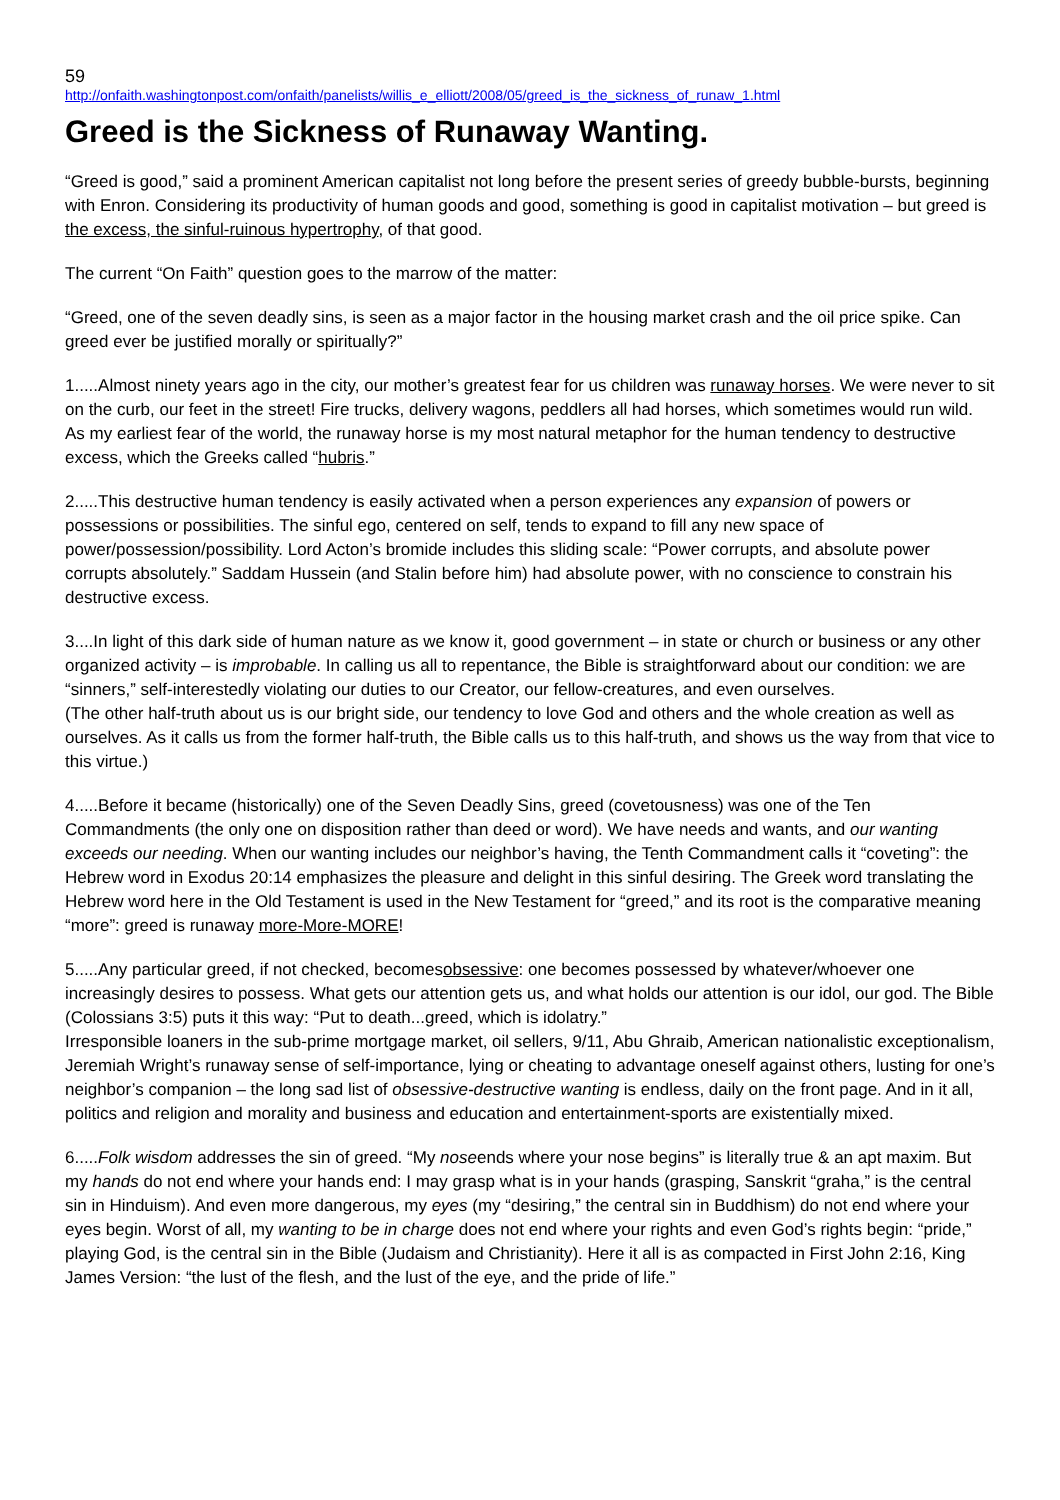59
http://onfaith.washingtonpost.com/onfaith/panelists/willis_e_elliott/2008/05/greed_is_the_sickness_of_runaw_1.html
Greed is the Sickness of Runaway Wanting.
“Greed is good,” said a prominent American capitalist not long before the present series of greedy bubble-bursts, beginning with Enron. Considering its productivity of human goods and good, something is good in capitalist motivation – but greed is the excess, the sinful-ruinous hypertrophy, of that good.
The current “On Faith” question goes to the marrow of the matter:
“Greed, one of the seven deadly sins, is seen as a major factor in the housing market crash and the oil price spike. Can greed ever be justified morally or spiritually?”
1.....Almost ninety years ago in the city, our mother’s greatest fear for us children was runaway horses. We were never to sit on the curb, our feet in the street! Fire trucks, delivery wagons, peddlers all had horses, which sometimes would run wild. As my earliest fear of the world, the runaway horse is my most natural metaphor for the human tendency to destructive excess, which the Greeks called “hubris.”
2.....This destructive human tendency is easily activated when a person experiences any expansion of powers or possessions or possibilities. The sinful ego, centered on self, tends to expand to fill any new space of power/possession/possibility. Lord Acton’s bromide includes this sliding scale: “Power corrupts, and absolute power corrupts absolutely.” Saddam Hussein (and Stalin before him) had absolute power, with no conscience to constrain his destructive excess.
3....In light of this dark side of human nature as we know it, good government – in state or church or business or any other organized activity – is improbable. In calling us all to repentance, the Bible is straightforward about our condition: we are “sinners,” self-interestedly violating our duties to our Creator, our fellow-creatures, and even ourselves.
(The other half-truth about us is our bright side, our tendency to love God and others and the whole creation as well as ourselves. As it calls us from the former half-truth, the Bible calls us to this half-truth, and shows us the way from that vice to this virtue.)
4.....Before it became (historically) one of the Seven Deadly Sins, greed (covetousness) was one of the Ten Commandments (the only one on disposition rather than deed or word). We have needs and wants, and our wanting exceeds our needing. When our wanting includes our neighbor’s having, the Tenth Commandment calls it “coveting”: the Hebrew word in Exodus 20:14 emphasizes the pleasure and delight in this sinful desiring. The Greek word translating the Hebrew word here in the Old Testament is used in the New Testament for “greed,” and its root is the comparative meaning “more”: greed is runaway more-More-MORE!
5.....Any particular greed, if not checked, becomesobsessive: one becomes possessed by whatever/whoever one increasingly desires to possess. What gets our attention gets us, and what holds our attention is our idol, our god. The Bible (Colossians 3:5) puts it this way: “Put to death...greed, which is idolatry.”
Irresponsible loaners in the sub-prime mortgage market, oil sellers, 9/11, Abu Ghraib, American nationalistic exceptionalism, Jeremiah Wright’s runaway sense of self-importance, lying or cheating to advantage oneself against others, lusting for one’s neighbor’s companion – the long sad list of obsessive-destructive wanting is endless, daily on the front page. And in it all, politics and religion and morality and business and education and entertainment-sports are existentially mixed.
6.....Folk wisdom addresses the sin of greed. “My noseends where your nose begins” is literally true & an apt maxim. But my hands do not end where your hands end: I may grasp what is in your hands (grasping, Sanskrit “graha,” is the central sin in Hinduism). And even more dangerous, my eyes (my “desiring,” the central sin in Buddhism) do not end where your eyes begin. Worst of all, my wanting to be in charge does not end where your rights and even God’s rights begin: “pride,” playing God, is the central sin in the Bible (Judaism and Christianity). Here it all is as compacted in First John 2:16, King James Version: “the lust of the flesh, and the lust of the eye, and the pride of life.”